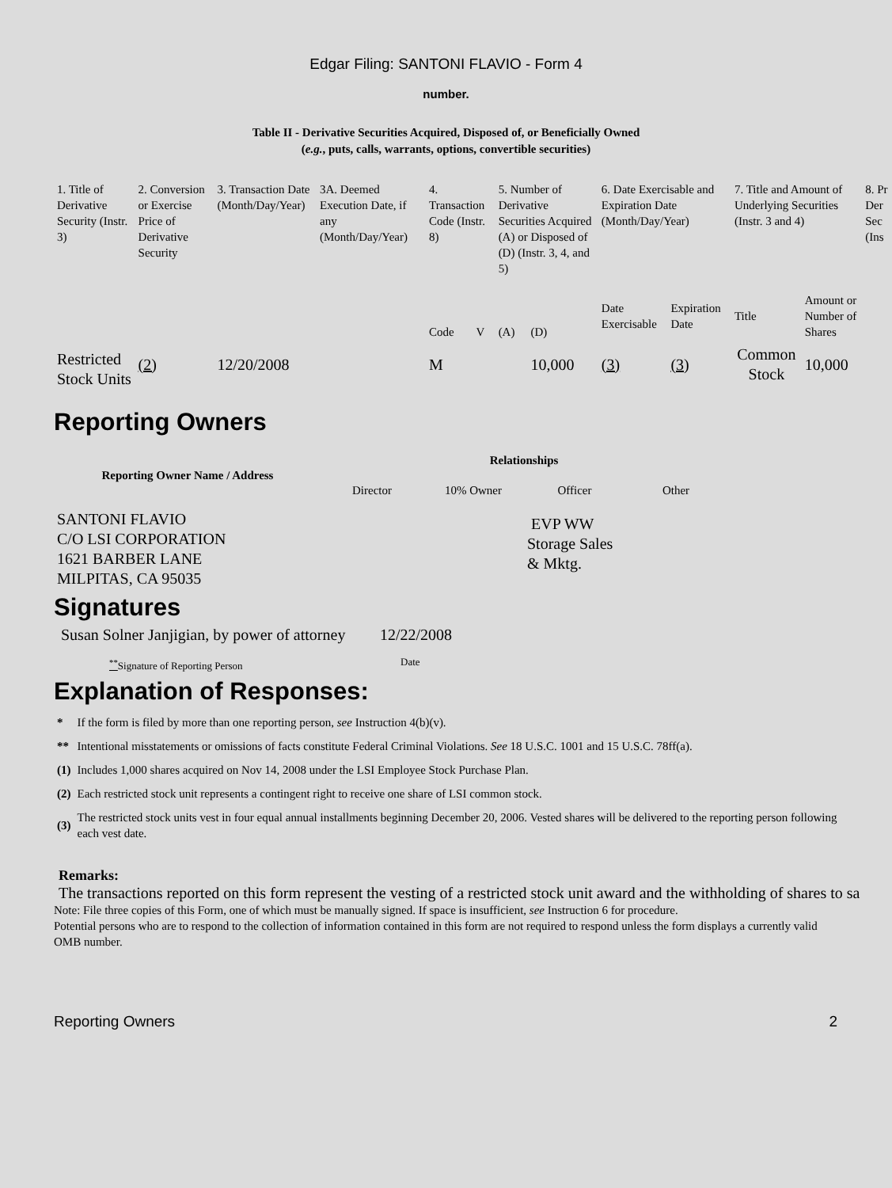Edgar Filing: SANTONI FLAVIO - Form 4
number.
Table II - Derivative Securities Acquired, Disposed of, or Beneficially Owned
(e.g., puts, calls, warrants, options, convertible securities)
| 1. Title of Derivative Security (Instr. 3) | 2. Conversion or Exercise Price of Derivative Security | 3. Transaction Date (Month/Day/Year) | 3A. Deemed Execution Date, if any (Month/Day/Year) | 4. Transaction Code (Instr. 8) | | 5. Number of Derivative Securities Acquired (A) or Disposed of (D) (Instr. 3, 4, and 5) | | 6. Date Exercisable and Expiration Date (Month/Day/Year) | | 7. Title and Amount of Underlying Securities (Instr. 3 and 4) | | 8. Pr Der Sec (Ins |
| --- | --- | --- | --- | --- | --- | --- | --- | --- | --- | --- | --- | --- |
| | | | | Code | V | (A) | (D) | Date Exercisable | Expiration Date | Title | Amount or Number of Shares | |
| Restricted Stock Units | (2) | 12/20/2008 | | M | | | 10,000 | (3) | (3) | Common Stock | 10,000 | |
Reporting Owners
| Reporting Owner Name / Address | Relationships | | | |
| --- | --- | --- | --- | --- |
| | Director | 10% Owner | Officer | Other |
| SANTONI FLAVIO C/O LSI CORPORATION 1621 BARBER LANE MILPITAS, CA 95035 | | | EVP WW Storage Sales & Mktg. | |
Signatures
| Susan Solner Janjigian, by power of attorney | 12/22/2008 |
| <sup>**</sup> Signature of Reporting Person | Date |
Explanation of Responses:
| * | If the form is filed by more than one reporting person, see Instruction 4(b)(v). |
| ** | Intentional misstatements or omissions of facts constitute Federal Criminal Violations. See 18 U.S.C. 1001 and 15 U.S.C. 78ff(a). |
| (1) | Includes 1,000 shares acquired on Nov 14, 2008 under the LSI Employee Stock Purchase Plan. |
| (2) | Each restricted stock unit represents a contingent right to receive one share of LSI common stock. |
| (3) | The restricted stock units vest in four equal annual installments beginning December 20, 2006. Vested shares will be delivered to the reporting person following each vest date. |
Remarks:
The transactions reported on this form represent the vesting of a restricted stock unit award and the withholding of shares to sa
Note: File three copies of this Form, one of which must be manually signed. If space is insufficient, see Instruction 6 for procedure.
Potential persons who are to respond to the collection of information contained in this form are not required to respond unless the form displays a currently valid OMB number.
Reporting Owners 2